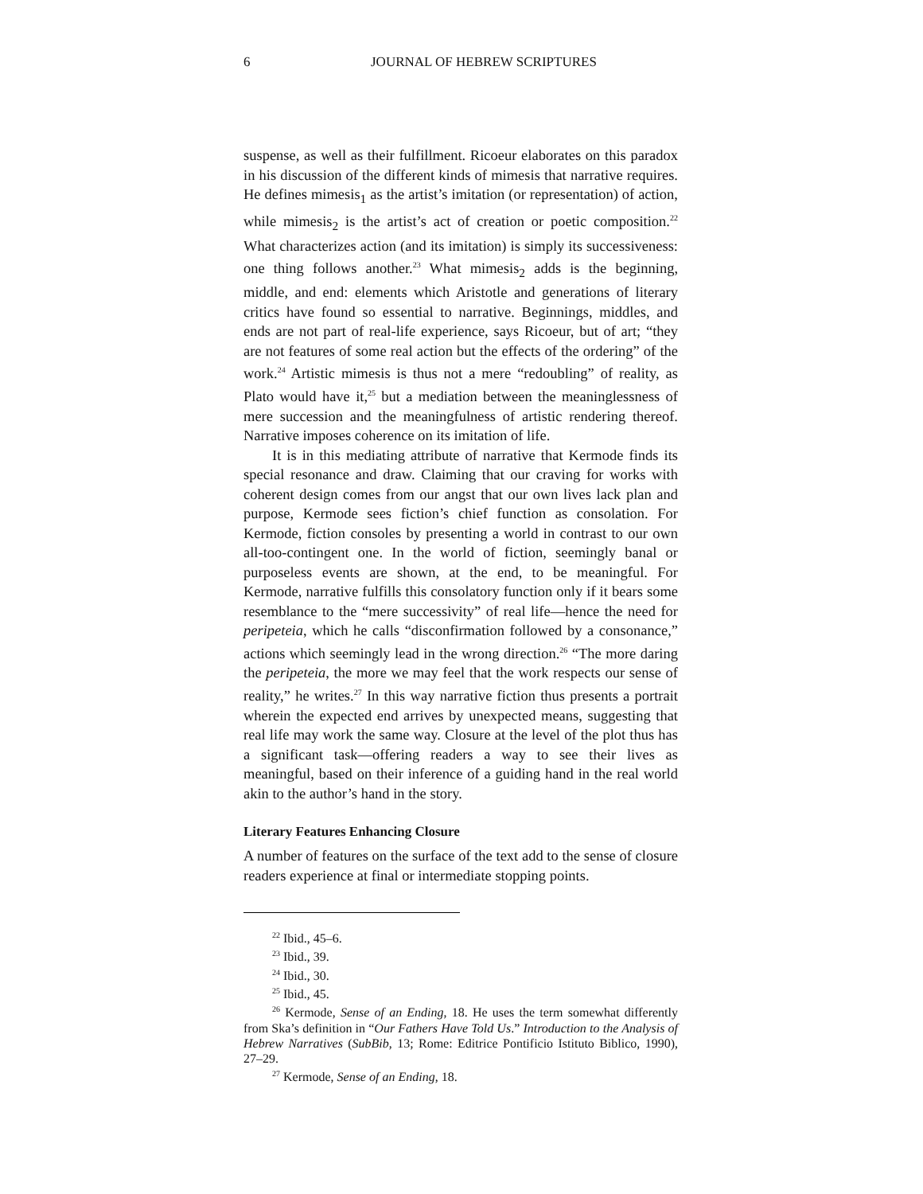6 JOURNAL OF HEBREW SCRIPTURES
suspense, as well as their fulfillment. Ricoeur elaborates on this paradox in his discussion of the different kinds of mimesis that narrative requires. He defines mimesis<sub>1</sub> as the artist’s imitation (or representation) of action, while mimesis<sub>2</sub> is the artist’s act of creation or poetic composition.<sup>22</sup> What characterizes action (and its imitation) is simply its successiveness: one thing follows another.<sup>23</sup> What mimesis<sub>2</sub> adds is the beginning, middle, and end: elements which Aristotle and generations of literary critics have found so essential to narrative. Beginnings, middles, and ends are not part of real-life experience, says Ricoeur, but of art; “they are not features of some real action but the effects of the ordering” of the work.<sup>24</sup> Artistic mimesis is thus not a mere “redoubling” of reality, as Plato would have it,<sup>25</sup> but a mediation between the meaninglessness of mere succession and the meaningfulness of artistic rendering thereof. Narrative imposes coherence on its imitation of life.
It is in this mediating attribute of narrative that Kermode finds its special resonance and draw. Claiming that our craving for works with coherent design comes from our angst that our own lives lack plan and purpose, Kermode sees fiction’s chief function as consolation. For Kermode, fiction consoles by presenting a world in contrast to our own all-too-contingent one. In the world of fiction, seemingly banal or purposeless events are shown, at the end, to be meaningful. For Kermode, narrative fulfills this consolatory function only if it bears some resemblance to the “mere successivity” of real life—hence the need for peripeteia, which he calls “disconfirmation followed by a consonance,” actions which seemingly lead in the wrong direction.<sup>26</sup> “The more daring the peripeteia, the more we may feel that the work respects our sense of reality,” he writes.<sup>27</sup> In this way narrative fiction thus presents a portrait wherein the expected end arrives by unexpected means, suggesting that real life may work the same way. Closure at the level of the plot thus has a significant task—offering readers a way to see their lives as meaningful, based on their inference of a guiding hand in the real world akin to the author’s hand in the story.
Literary Features Enhancing Closure
A number of features on the surface of the text add to the sense of closure readers experience at final or intermediate stopping points.
<sup>22</sup> Ibid., 45–6.
<sup>23</sup> Ibid., 39.
<sup>24</sup> Ibid., 30.
<sup>25</sup> Ibid., 45.
<sup>26</sup> Kermode, Sense of an Ending, 18. He uses the term somewhat differently from Ska’s definition in “Our Fathers Have Told Us.” Introduction to the Analysis of Hebrew Narratives (SubBib, 13; Rome: Editrice Pontificio Istituto Biblico, 1990), 27–29.
<sup>27</sup> Kermode, Sense of an Ending, 18.